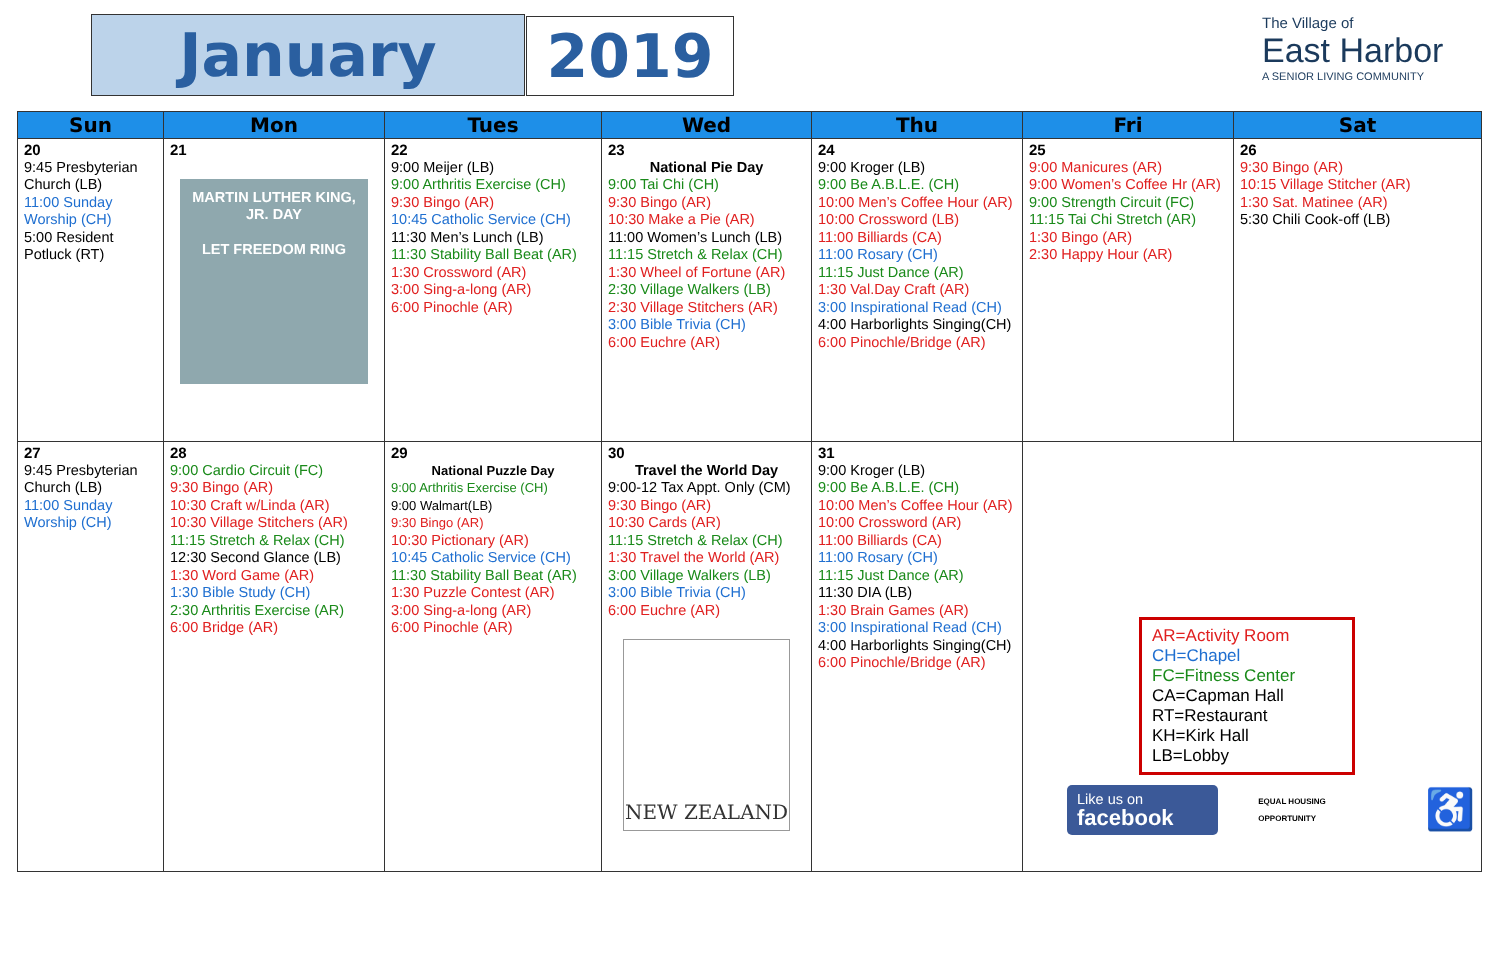January 2019
The Village of
East Harbor
A SENIOR LIVING COMMUNITY
| Sun | Mon | Tues | Wed | Thu | Fri | Sat |
| --- | --- | --- | --- | --- | --- | --- |
| 20 9:45 Presbyterian Church (LB) 11:00 Sunday Worship (CH) 5:00 Resident Potluck (RT) | 21 MARTIN LUTHER KING, JR. DAY LET FREEDOM RING | 22 9:00 Meijer (LB) 9:00 Arthritis Exercise (CH) 9:30 Bingo (AR) 10:45 Catholic Service (CH) 11:30 Men’s Lunch (LB) 11:30 Stability Ball Beat (AR) 1:30 Crossword (AR) 3:00 Sing-a-long (AR) 6:00 Pinochle (AR) | 23 National Pie Day 9:00 Tai Chi (CH) 9:30 Bingo (AR) 10:30 Make a Pie (AR) 11:00 Women’s Lunch (LB) 11:15 Stretch & Relax (CH) 1:30 Wheel of Fortune (AR) 2:30 Village Walkers (LB) 2:30 Village Stitchers (AR) 3:00 Bible Trivia (CH) 6:00 Euchre (AR) | 24 9:00 Kroger (LB) 9:00 Be A.B.L.E. (CH) 10:00 Men’s Coffee Hour (AR) 10:00 Crossword (LB) 11:00 Billiards (CA) 11:00 Rosary (CH) 11:15 Just Dance (AR) 1:30 Val.Day Craft (AR) 3:00 Inspirational Read (CH) 4:00 Harborlights Singing(CH) 6:00 Pinochle/Bridge (AR) | 25 9:00 Manicures (AR) 9:00 Women’s Coffee Hr (AR) 9:00 Strength Circuit (FC) 11:15 Tai Chi Stretch (AR) 1:30 Bingo (AR) 2:30 Happy Hour (AR) | 26 9:30 Bingo (AR) 10:15 Village Stitcher (AR) 1:30 Sat. Matinee (AR) 5:30 Chili Cook-off (LB) |
| 27 9:45 Presbyterian Church (LB) 11:00 Sunday Worship (CH) | 28 9:00 Cardio Circuit (FC) 9:30 Bingo (AR) 10:30 Craft w/Linda (AR) 10:30 Village Stitchers (AR) 11:15 Stretch & Relax (CH) 12:30 Second Glance (LB) 1:30 Word Game (AR) 1:30 Bible Study (CH) 2:30 Arthritis Exercise (AR) 6:00 Bridge (AR) | 29 National Puzzle Day 9:00 Arthritis Exercise (CH) 9:00 Walmart(LB) 9:30 Bingo (AR) 10:30 Pictionary (AR) 10:45 Catholic Service (CH) 11:30 Stability Ball Beat (AR) 1:30 Puzzle Contest (AR) 3:00 Sing-a-long (AR) 6:00 Pinochle (AR) | 30 Travel the World Day 9:00-12 Tax Appt. Only (CM) 9:30 Bingo (AR) 10:30 Cards (AR) 11:15 Stretch & Relax (CH) 1:30 Travel the World (AR) 3:00 Village Walkers (LB) 3:00 Bible Trivia (CH) 6:00 Euchre (AR) NEW ZEALAND | 31 9:00 Kroger (LB) 9:00 Be A.B.L.E. (CH) 10:00 Men’s Coffee Hour (AR) 10:00 Crossword (AR) 11:00 Billiards (CA) 11:00 Rosary (CH) 11:15 Just Dance (AR) 11:30 DIA (LB) 1:30 Brain Games (AR) 3:00 Inspirational Read (CH) 4:00 Harborlights Singing(CH) 6:00 Pinochle/Bridge (AR) | AR=Activity Room CH=Chapel FC=Fitness Center CA=Capman Hall RT=Restaurant KH=Kirk Hall LB=Lobby Like us on facebook EQUAL HOUSING OPPORTUNITY ♿ | |